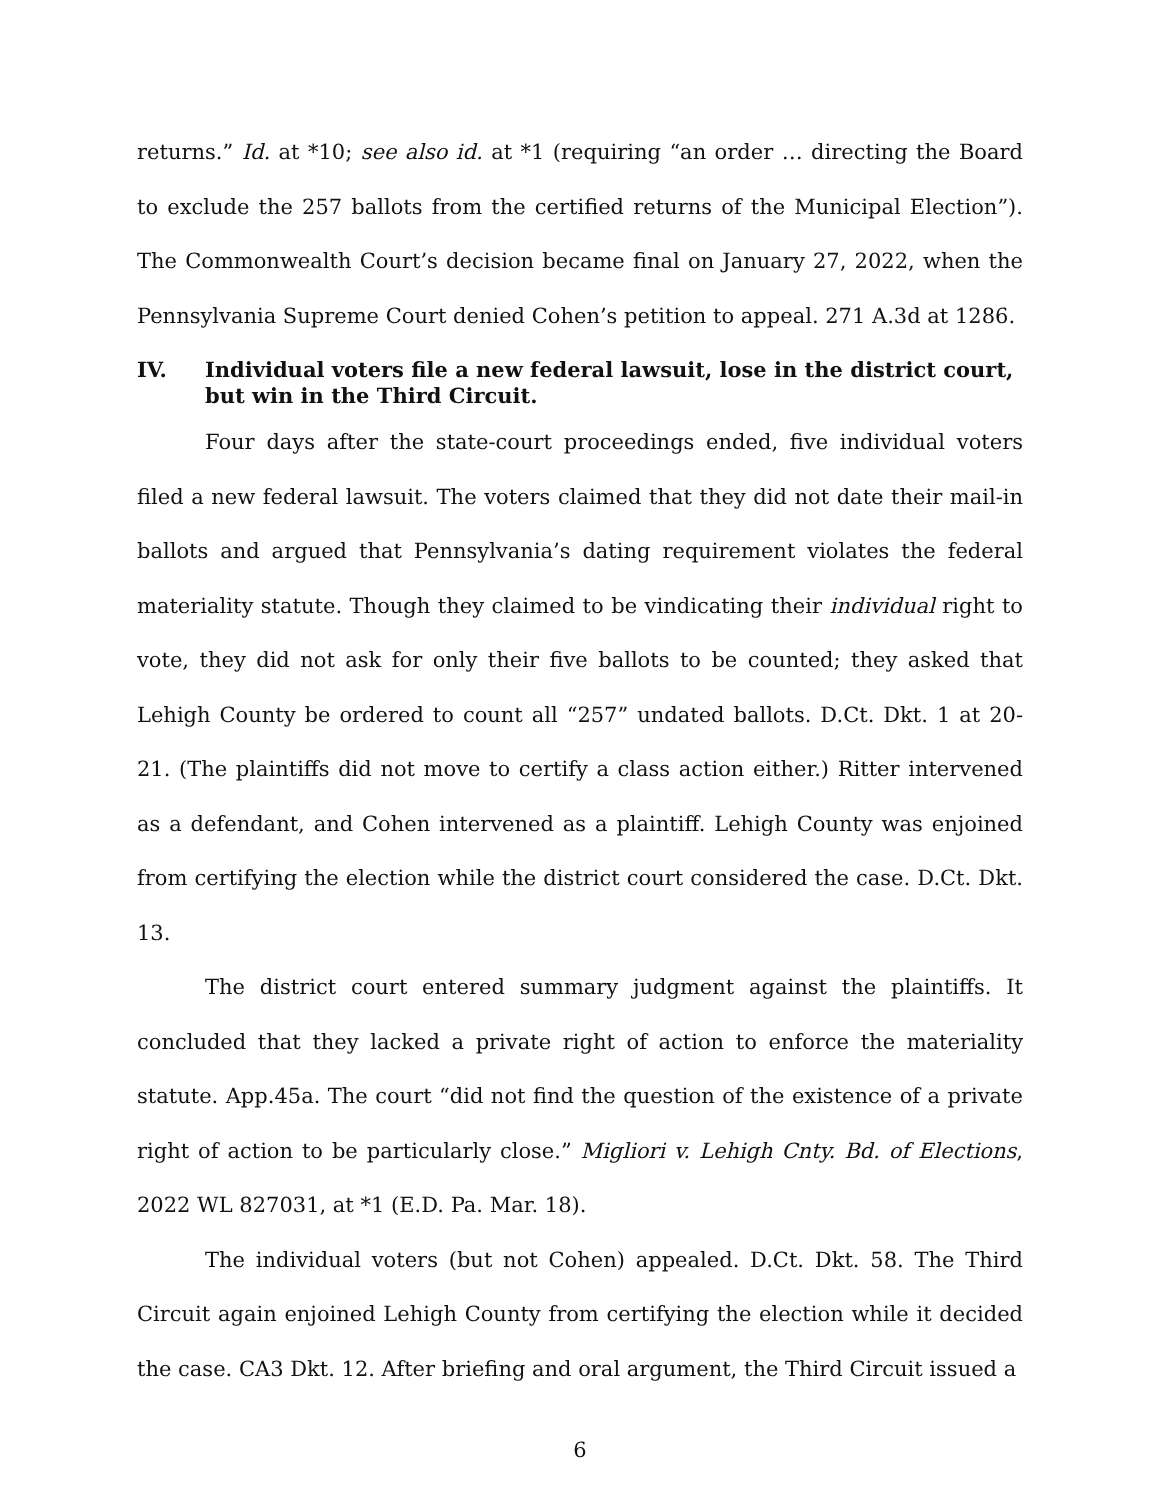returns.” Id. at *10; see also id. at *1 (requiring “an order … directing the Board to exclude the 257 ballots from the certified returns of the Municipal Election”). The Commonwealth Court’s decision became final on January 27, 2022, when the Pennsylvania Supreme Court denied Cohen’s petition to appeal. 271 A.3d at 1286.
IV. Individual voters file a new federal lawsuit, lose in the district court, but win in the Third Circuit.
Four days after the state-court proceedings ended, five individual voters filed a new federal lawsuit. The voters claimed that they did not date their mail-in ballots and argued that Pennsylvania’s dating requirement violates the federal materiality statute. Though they claimed to be vindicating their individual right to vote, they did not ask for only their five ballots to be counted; they asked that Lehigh County be ordered to count all “257” undated ballots. D.Ct. Dkt. 1 at 20-21. (The plaintiffs did not move to certify a class action either.) Ritter intervened as a defendant, and Cohen intervened as a plaintiff. Lehigh County was enjoined from certifying the election while the district court considered the case. D.Ct. Dkt. 13.
The district court entered summary judgment against the plaintiffs. It concluded that they lacked a private right of action to enforce the materiality statute. App.45a. The court “did not find the question of the existence of a private right of action to be particularly close.” Migliori v. Lehigh Cnty. Bd. of Elections, 2022 WL 827031, at *1 (E.D. Pa. Mar. 18).
The individual voters (but not Cohen) appealed. D.Ct. Dkt. 58. The Third Circuit again enjoined Lehigh County from certifying the election while it decided the case. CA3 Dkt. 12. After briefing and oral argument, the Third Circuit issued a
6